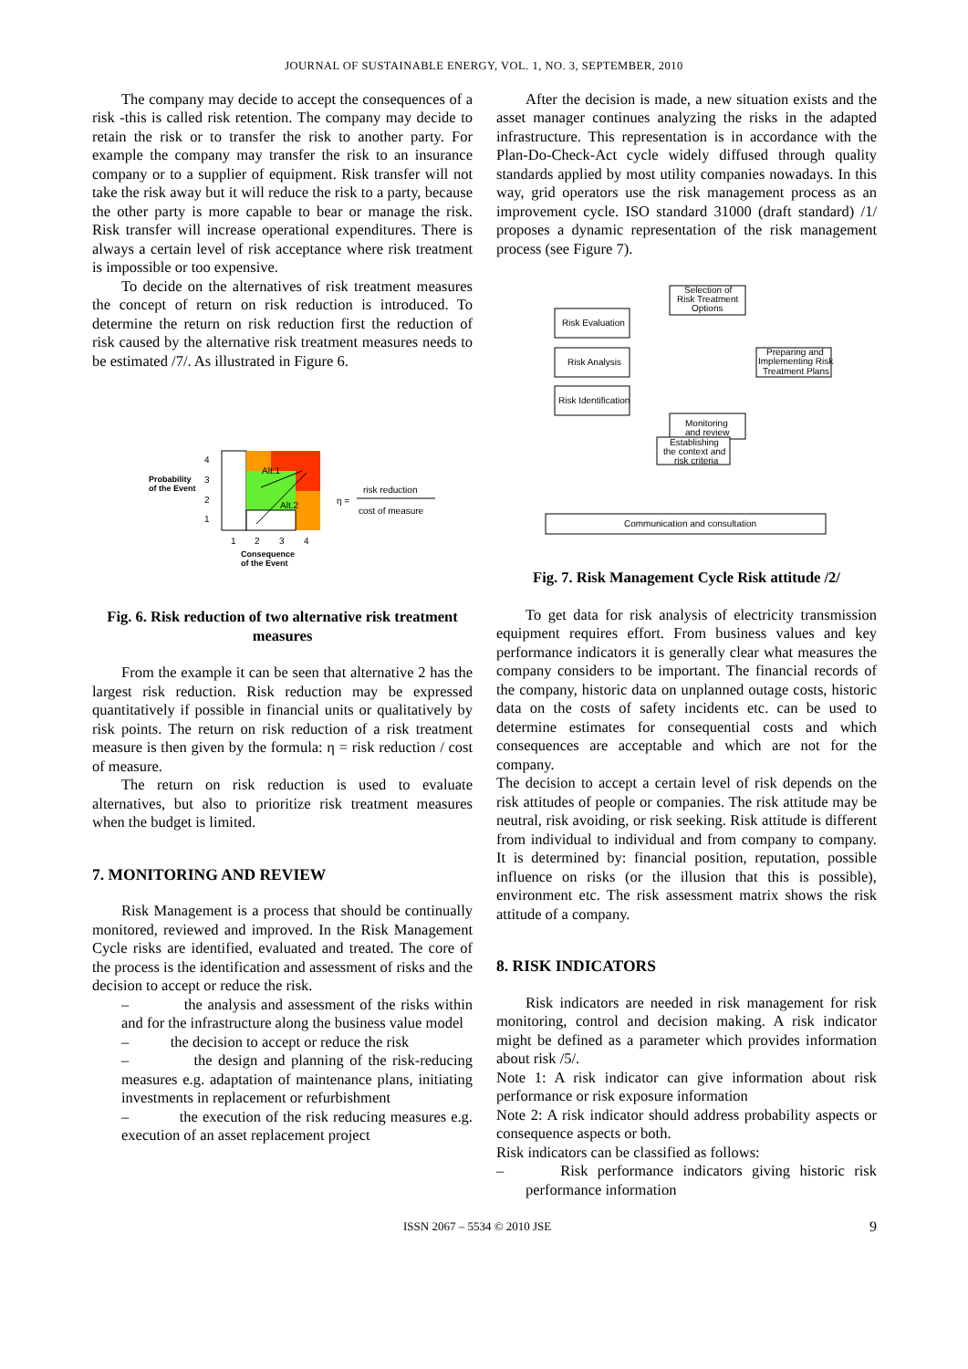JOURNAL OF SUSTAINABLE ENERGY, VOL. 1, NO. 3, SEPTEMBER, 2010
The company may decide to accept the consequences of a risk -this is called risk retention. The company may decide to retain the risk or to transfer the risk to another party. For example the company may transfer the risk to an insurance company or to a supplier of equipment. Risk transfer will not take the risk away but it will reduce the risk to a party, because the other party is more capable to bear or manage the risk. Risk transfer will increase operational expenditures. There is always a certain level of risk acceptance where risk treatment is impossible or too expensive.
To decide on the alternatives of risk treatment measures the concept of return on risk reduction is introduced. To determine the return on risk reduction first the reduction of risk caused by the alternative risk treatment measures needs to be estimated /7/. As illustrated in Figure 6.
Alt.1
Alt.2
4
3
2
1
Probability
of the Event
1
2
3
4
Consequence
of the Event
η =
risk reduction
cost of measure
Fig. 6. Risk reduction of two alternative risk treatment measures
From the example it can be seen that alternative 2 has the largest risk reduction. Risk reduction may be expressed quantitatively if possible in financial units or qualitatively by risk points. The return on risk reduction of a risk treatment measure is then given by the formula: η = risk reduction / cost of measure.
The return on risk reduction is used to evaluate alternatives, but also to prioritize risk treatment measures when the budget is limited.
7. MONITORING AND REVIEW
Risk Management is a process that should be continually monitored, reviewed and improved. In the Risk Management Cycle risks are identified, evaluated and treated. The core of the process is the identification and assessment of risks and the decision to accept or reduce the risk.
– the analysis and assessment of the risks within and for the infrastructure along the business value model
– the decision to accept or reduce the risk
– the design and planning of the risk-reducing measures e.g. adaptation of maintenance plans, initiating investments in replacement or refurbishment
– the execution of the risk reducing measures e.g. execution of an asset replacement project
After the decision is made, a new situation exists and the asset manager continues analyzing the risks in the adapted infrastructure. This representation is in accordance with the Plan-Do-Check-Act cycle widely diffused through quality standards applied by most utility companies nowadays. In this way, grid operators use the risk management process as an improvement cycle. ISO standard 31000 (draft standard) /1/ proposes a dynamic representation of the risk management process (see Figure 7).
Selection of
Risk Treatment
Options
Risk Evaluation
Risk Analysis
Risk Identification
Preparing and
Implementing Risk
Treatment Plans
Monitoring
and review
Establishing
the context and
risk criteria
Communication and consultation
Fig. 7. Risk Management Cycle Risk attitude /2/
To get data for risk analysis of electricity transmission equipment requires effort. From business values and key performance indicators it is generally clear what measures the company considers to be important. The financial records of the company, historic data on unplanned outage costs, historic data on the costs of safety incidents etc. can be used to determine estimates for consequential costs and which consequences are acceptable and which are not for the company.
The decision to accept a certain level of risk depends on the risk attitudes of people or companies. The risk attitude may be neutral, risk avoiding, or risk seeking. Risk attitude is different from individual to individual and from company to company. It is determined by: financial position, reputation, possible influence on risks (or the illusion that this is possible), environment etc. The risk assessment matrix shows the risk attitude of a company.
8. RISK INDICATORS
Risk indicators are needed in risk management for risk monitoring, control and decision making. A risk indicator might be defined as a parameter which provides information about risk /5/.
Note 1: A risk indicator can give information about risk performance or risk exposure information
Note 2: A risk indicator should address probability aspects or consequence aspects or both.
Risk indicators can be classified as follows:
– Risk performance indicators giving historic risk performance information
ISSN 2067 – 5534 © 2010 JSE 9